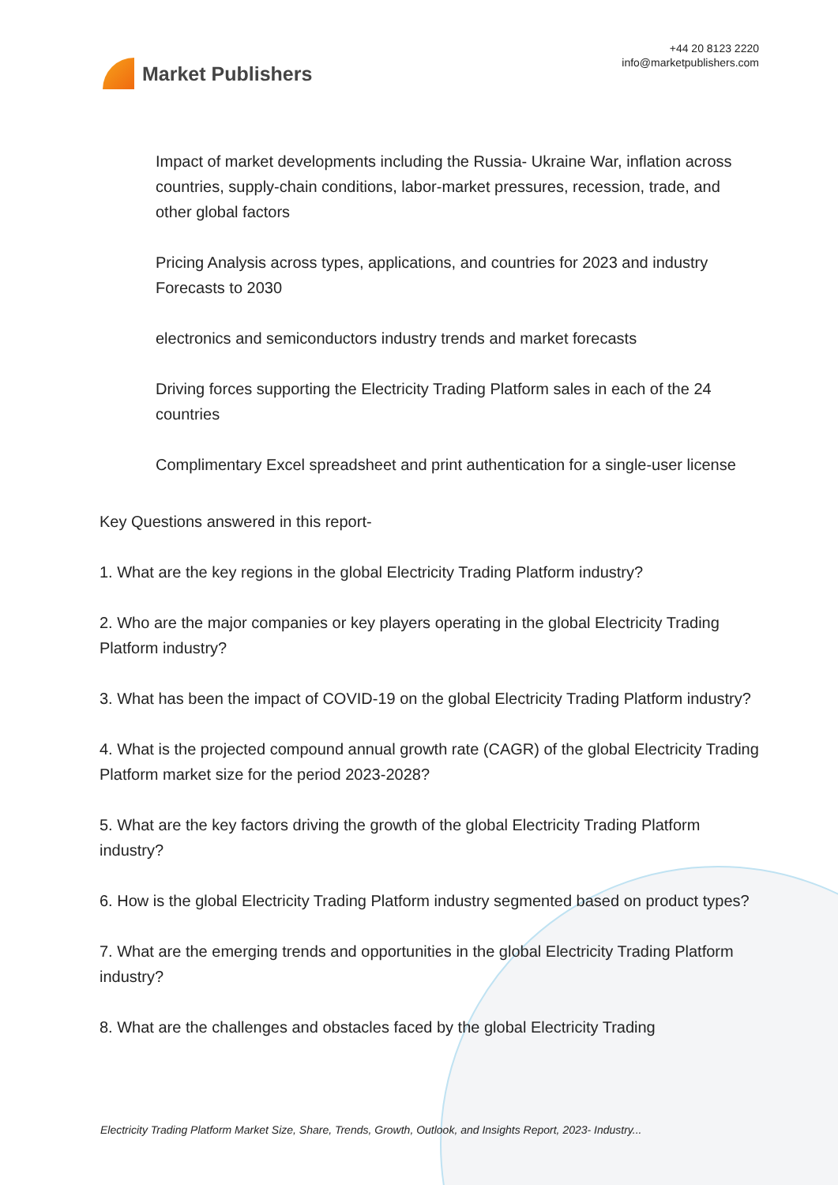Market Publishers
+44 20 8123 2220
info@marketpublishers.com
Impact of market developments including the Russia- Ukraine War, inflation across countries, supply-chain conditions, labor-market pressures, recession, trade, and other global factors
Pricing Analysis across types, applications, and countries for 2023 and industry Forecasts to 2030
electronics and semiconductors industry trends and market forecasts
Driving forces supporting the Electricity Trading Platform sales in each of the 24 countries
Complimentary Excel spreadsheet and print authentication for a single-user license
Key Questions answered in this report-
1. What are the key regions in the global Electricity Trading Platform industry?
2. Who are the major companies or key players operating in the global Electricity Trading Platform industry?
3. What has been the impact of COVID-19 on the global Electricity Trading Platform industry?
4. What is the projected compound annual growth rate (CAGR) of the global Electricity Trading Platform market size for the period 2023-2028?
5. What are the key factors driving the growth of the global Electricity Trading Platform industry?
6. How is the global Electricity Trading Platform industry segmented based on product types?
7. What are the emerging trends and opportunities in the global Electricity Trading Platform industry?
8. What are the challenges and obstacles faced by the global Electricity Trading
Electricity Trading Platform Market Size, Share, Trends, Growth, Outlook, and Insights Report, 2023- Industry...